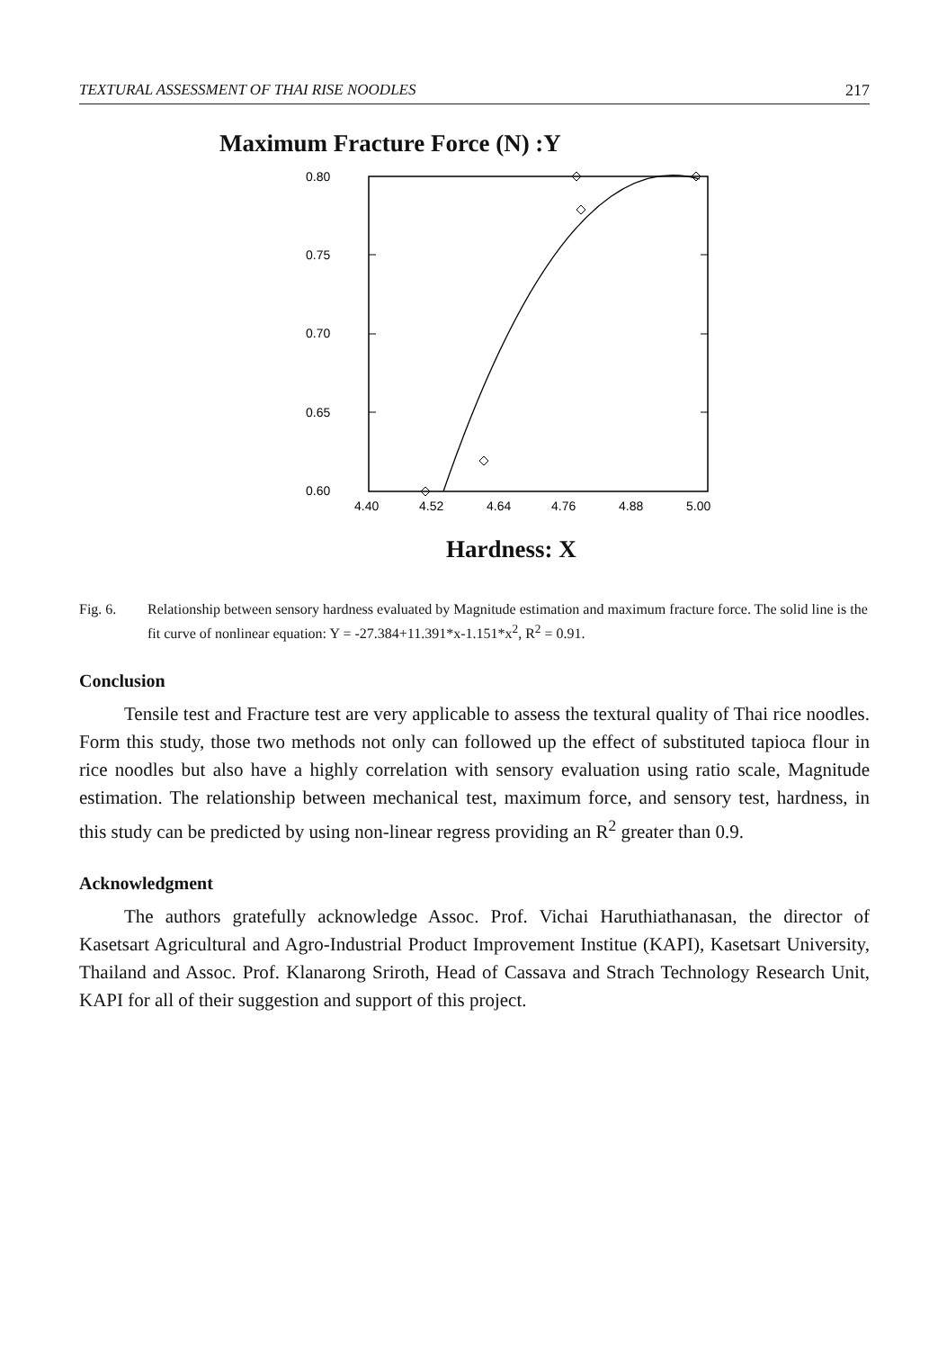TEXTURAL ASSESSMENT OF THAI RISE NOODLES 217
Maximum Fracture Force (N) :Y
0.80
0.75
0.70
0.65
0.60
4.40
4.52
4.64
4.76
4.88
5.00
Hardness: X
Fig. 6. Relationship between sensory hardness evaluated by Magnitude estimation and maximum fracture force. The solid line is the fit curve of nonlinear equation: Y = -27.384+11.391*x-1.151*x<sup>2</sup>, R<sup>2</sup> = 0.91.
Conclusion
Tensile test and Fracture test are very applicable to assess the textural quality of Thai rice noodles. Form this study, those two methods not only can followed up the effect of substituted tapioca flour in rice noodles but also have a highly correlation with sensory evaluation using ratio scale, Magnitude estimation. The relationship between mechanical test, maximum force, and sensory test, hardness, in this study can be predicted by using non-linear regress providing an R<sup>2</sup> greater than 0.9.
Acknowledgment
The authors gratefully acknowledge Assoc. Prof. Vichai Haruthiathanasan, the director of Kasetsart Agricultural and Agro-Industrial Product Improvement Institue (KAPI), Kasetsart University, Thailand and Assoc. Prof. Klanarong Sriroth, Head of Cassava and Strach Technology Research Unit, KAPI for all of their suggestion and support of this project.